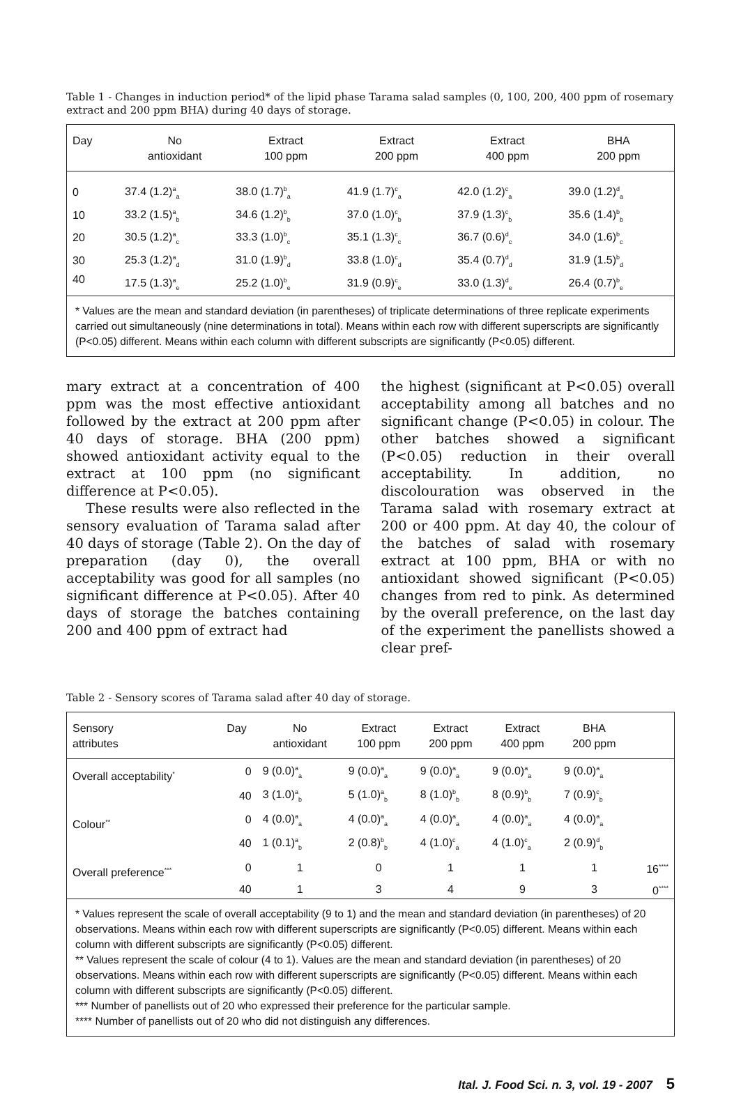Table 1 - Changes in induction period* of the lipid phase Tarama salad samples (0, 100, 200, 400 ppm of rosemary extract and 200 ppm BHA) during 40 days of storage.
| Day | No antioxidant | Extract 100 ppm | Extract 200 ppm | Extract 400 ppm | BHA 200 ppm |
| --- | --- | --- | --- | --- | --- |
| 0 | 37.4 (1.2)<sup>a</sup><sub>a</sub> | 38.0 (1.7)<sup>b</sup><sub>a</sub> | 41.9 (1.7)<sup>c</sup><sub>a</sub> | 42.0 (1.2)<sup>c</sup><sub>a</sub> | 39.0 (1.2)<sup>d</sup><sub>a</sub> |
| 10 | 33.2 (1.5)<sup>a</sup><sub>b</sub> | 34.6 (1.2)<sup>b</sup><sub>b</sub> | 37.0 (1.0)<sup>c</sup><sub>b</sub> | 37.9 (1.3)<sup>c</sup><sub>b</sub> | 35.6 (1.4)<sup>b</sup><sub>b</sub> |
| 20 | 30.5 (1.2)<sup>a</sup><sub>c</sub> | 33.3 (1.0)<sup>b</sup><sub>c</sub> | 35.1 (1.3)<sup>c</sup><sub>c</sub> | 36.7 (0.6)<sup>d</sup><sub>c</sub> | 34.0 (1.6)<sup>b</sup><sub>c</sub> |
| 30 | 25.3 (1.2)<sup>a</sup><sub>d</sub> | 31.0 (1.9)<sup>b</sup><sub>d</sub> | 33.8 (1.0)<sup>c</sup><sub>d</sub> | 35.4 (0.7)<sup>d</sup><sub>d</sub> | 31.9 (1.5)<sup>b</sup><sub>d</sub> |
| 40 | 17.5 (1.3)<sup>a</sup><sub>e</sub> | 25.2 (1.0)<sup>b</sup><sub>e</sub> | 31.9 (0.9)<sup>c</sup><sub>e</sub> | 33.0 (1.3)<sup>d</sup><sub>e</sub> | 26.4 (0.7)<sup>b</sup><sub>e</sub> |
* Values are the mean and standard deviation (in parentheses) of triplicate determinations of three replicate experiments carried out simultaneously (nine determinations in total). Means within each row with different superscripts are significantly (P<0.05) different. Means within each column with different subscripts are significantly (P<0.05) different.
mary extract at a concentration of 400 ppm was the most effective antioxidant followed by the extract at 200 ppm after 40 days of storage. BHA (200 ppm) showed antioxidant activity equal to the extract at 100 ppm (no significant difference at P<0.05).
These results were also reflected in the sensory evaluation of Tarama salad after 40 days of storage (Table 2). On the day of preparation (day 0), the overall acceptability was good for all samples (no significant difference at P<0.05). After 40 days of storage the batches containing 200 and 400 ppm of extract had
the highest (significant at P<0.05) overall acceptability among all batches and no significant change (P<0.05) in colour. The other batches showed a significant (P<0.05) reduction in their overall acceptability. In addition, no discolouration was observed in the Tarama salad with rosemary extract at 200 or 400 ppm. At day 40, the colour of the batches of salad with rosemary extract at 100 ppm, BHA or with no antioxidant showed significant (P<0.05) changes from red to pink. As determined by the overall preference, on the last day of the experiment the panellists showed a clear pref-
Table 2 - Sensory scores of Tarama salad after 40 day of storage.
| Sensory attributes | Day | No antioxidant | Extract 100 ppm | Extract 200 ppm | Extract 400 ppm | BHA 200 ppm | |
| --- | --- | --- | --- | --- | --- | --- | --- |
| Overall acceptability<sup>*</sup> | 0 | 9 (0.0)<sup>a</sup><sub>a</sub> | 9 (0.0)<sup>a</sup><sub>a</sub> | 9 (0.0)<sup>a</sup><sub>a</sub> | 9 (0.0)<sup>a</sup><sub>a</sub> | 9 (0.0)<sup>a</sup><sub>a</sub> | |
| | 40 | 3 (1.0)<sup>a</sup><sub>b</sub> | 5 (1.0)<sup>a</sup><sub>b</sub> | 8 (1.0)<sup>b</sup><sub>b</sub> | 8 (0.9)<sup>b</sup><sub>b</sub> | 7 (0.9)<sup>c</sup><sub>b</sub> | |
| Colour<sup>**</sup> | 0 | 4 (0.0)<sup>a</sup><sub>a</sub> | 4 (0.0)<sup>a</sup><sub>a</sub> | 4 (0.0)<sup>a</sup><sub>a</sub> | 4 (0.0)<sup>a</sup><sub>a</sub> | 4 (0.0)<sup>a</sup><sub>a</sub> | |
| | 40 | 1 (0.1)<sup>a</sup><sub>b</sub> | 2 (0.8)<sup>b</sup><sub>b</sub> | 4 (1.0)<sup>c</sup><sub>a</sub> | 4 (1.0)<sup>c</sup><sub>a</sub> | 2 (0.9)<sup>d</sup><sub>b</sub> | |
| Overall preference<sup>***</sup> | 0 | 1 | 0 | 1 | 1 | 1 | 16<sup>****</sup> |
| | 40 | 1 | 3 | 4 | 9 | 3 | 0<sup>****</sup> |
* Values represent the scale of overall acceptability (9 to 1) and the mean and standard deviation (in parentheses) of 20 observations. Means within each row with different superscripts are significantly (P<0.05) different. Means within each column with different subscripts are significantly (P<0.05) different.
** Values represent the scale of colour (4 to 1). Values are the mean and standard deviation (in parentheses) of 20 observations. Means within each row with different superscripts are significantly (P<0.05) different. Means within each column with different subscripts are significantly (P<0.05) different.
*** Number of panellists out of 20 who expressed their preference for the particular sample.
**** Number of panellists out of 20 who did not distinguish any differences.
Ital. J. Food Sci. n. 3, vol. 19 - 2007 5